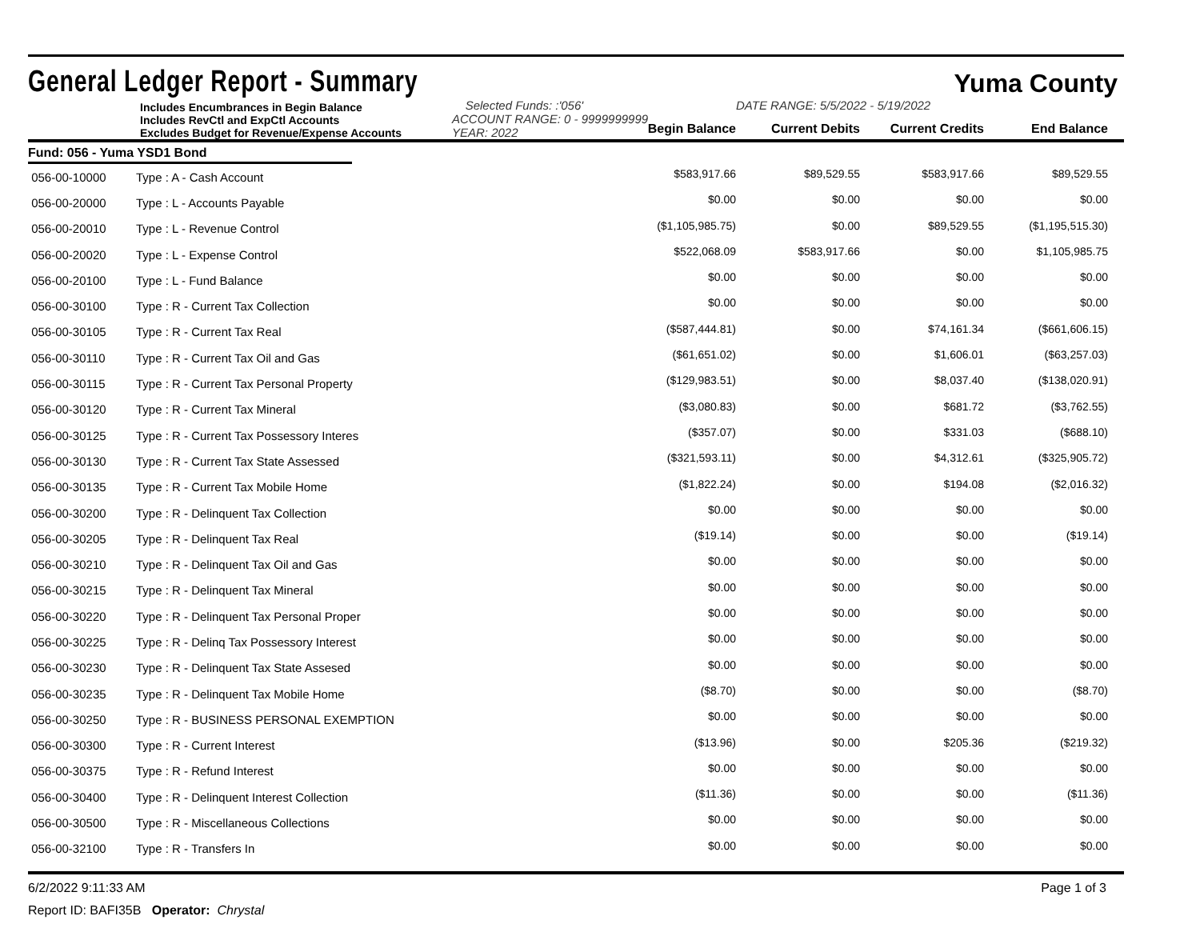General Ledger Report - Summary Yuma County
Includes Encumbrances in Begin Balance
Includes RevCtl and ExpCtl Accounts
Excludes Budget for Revenue/Expense Accounts
Selected Funds: :'056'
ACCOUNT RANGE: 0 - 9999999999
YEAR: 2022
DATE RANGE: 5/5/2022 - 5/19/2022
Begin Balance
Current Debits
Current Credits
End Balance
Fund: 056 - Yuma YSD1 Bond
| 056-00-10000 | Type : A - Cash Account | $583,917.66 | $89,529.55 | $583,917.66 | $89,529.55 |
| 056-00-20000 | Type : L - Accounts Payable | $0.00 | $0.00 | $0.00 | $0.00 |
| 056-00-20010 | Type : L - Revenue Control | ($1,105,985.75) | $0.00 | $89,529.55 | ($1,195,515.30) |
| 056-00-20020 | Type : L - Expense Control | $522,068.09 | $583,917.66 | $0.00 | $1,105,985.75 |
| 056-00-20100 | Type : L - Fund Balance | $0.00 | $0.00 | $0.00 | $0.00 |
| 056-00-30100 | Type : R - Current Tax Collection | $0.00 | $0.00 | $0.00 | $0.00 |
| 056-00-30105 | Type : R - Current Tax Real | ($587,444.81) | $0.00 | $74,161.34 | ($661,606.15) |
| 056-00-30110 | Type : R - Current Tax Oil and Gas | ($61,651.02) | $0.00 | $1,606.01 | ($63,257.03) |
| 056-00-30115 | Type : R - Current Tax Personal Property | ($129,983.51) | $0.00 | $8,037.40 | ($138,020.91) |
| 056-00-30120 | Type : R - Current Tax Mineral | ($3,080.83) | $0.00 | $681.72 | ($3,762.55) |
| 056-00-30125 | Type : R - Current Tax Possessory Interes | ($357.07) | $0.00 | $331.03 | ($688.10) |
| 056-00-30130 | Type : R - Current Tax State Assessed | ($321,593.11) | $0.00 | $4,312.61 | ($325,905.72) |
| 056-00-30135 | Type : R - Current Tax Mobile Home | ($1,822.24) | $0.00 | $194.08 | ($2,016.32) |
| 056-00-30200 | Type : R - Delinquent Tax Collection | $0.00 | $0.00 | $0.00 | $0.00 |
| 056-00-30205 | Type : R - Delinquent Tax Real | ($19.14) | $0.00 | $0.00 | ($19.14) |
| 056-00-30210 | Type : R - Delinquent Tax Oil and Gas | $0.00 | $0.00 | $0.00 | $0.00 |
| 056-00-30215 | Type : R - Delinquent Tax Mineral | $0.00 | $0.00 | $0.00 | $0.00 |
| 056-00-30220 | Type : R - Delinquent Tax Personal Proper | $0.00 | $0.00 | $0.00 | $0.00 |
| 056-00-30225 | Type : R - Delinq Tax Possessory Interest | $0.00 | $0.00 | $0.00 | $0.00 |
| 056-00-30230 | Type : R - Delinquent Tax State Assesed | $0.00 | $0.00 | $0.00 | $0.00 |
| 056-00-30235 | Type : R - Delinquent Tax Mobile Home | ($8.70) | $0.00 | $0.00 | ($8.70) |
| 056-00-30250 | Type : R - BUSINESS PERSONAL EXEMPTION | $0.00 | $0.00 | $0.00 | $0.00 |
| 056-00-30300 | Type : R - Current Interest | ($13.96) | $0.00 | $205.36 | ($219.32) |
| 056-00-30375 | Type : R - Refund Interest | $0.00 | $0.00 | $0.00 | $0.00 |
| 056-00-30400 | Type : R - Delinquent Interest Collection | ($11.36) | $0.00 | $0.00 | ($11.36) |
| 056-00-30500 | Type : R - Miscellaneous Collections | $0.00 | $0.00 | $0.00 | $0.00 |
| 056-00-32100 | Type : R - Transfers In | $0.00 | $0.00 | $0.00 | $0.00 |
6/2/2022 9:11:33 AM Page 1 of 3
Report ID: BAFI35B Operator: Chrystal